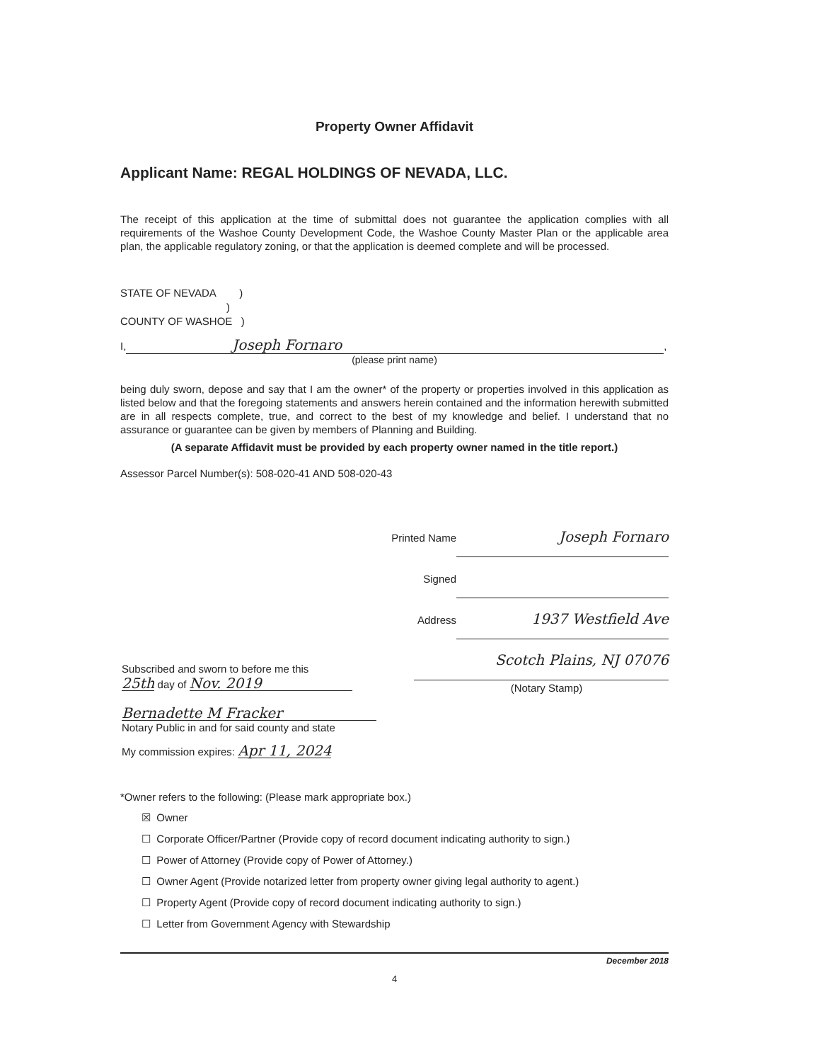Property Owner Affidavit
Applicant Name: REGAL HOLDINGS OF NEVADA, LLC.
The receipt of this application at the time of submittal does not guarantee the application complies with all requirements of the Washoe County Development Code, the Washoe County Master Plan or the applicable area plan, the applicable regulatory zoning, or that the application is deemed complete and will be processed.
STATE OF NEVADA )
)
COUNTY OF WASHOE )
I, Joseph Fornaro,
(please print name)
being duly sworn, depose and say that I am the owner* of the property or properties involved in this application as listed below and that the foregoing statements and answers herein contained and the information herewith submitted are in all respects complete, true, and correct to the best of my knowledge and belief. I understand that no assurance or guarantee can be given by members of Planning and Building.
(A separate Affidavit must be provided by each property owner named in the title report.)
Assessor Parcel Number(s): 508-020-41 AND 508-020-43
Printed Name Joseph Fornaro
Signed
Address 1937 Westfield Ave
Scotch Plains, NJ 07076
(Notary Stamp)
Subscribed and sworn to before me this
25th day of Nov. 2019
Bernadette M Fracker
Notary Public in and for said county and state
My commission expires: Apr 11, 2024
*Owner refers to the following: (Please mark appropriate box.)
☒ Owner
☐ Corporate Officer/Partner (Provide copy of record document indicating authority to sign.)
☐ Power of Attorney (Provide copy of Power of Attorney.)
☐ Owner Agent (Provide notarized letter from property owner giving legal authority to agent.)
☐ Property Agent (Provide copy of record document indicating authority to sign.)
☐ Letter from Government Agency with Stewardship
December 2018
4